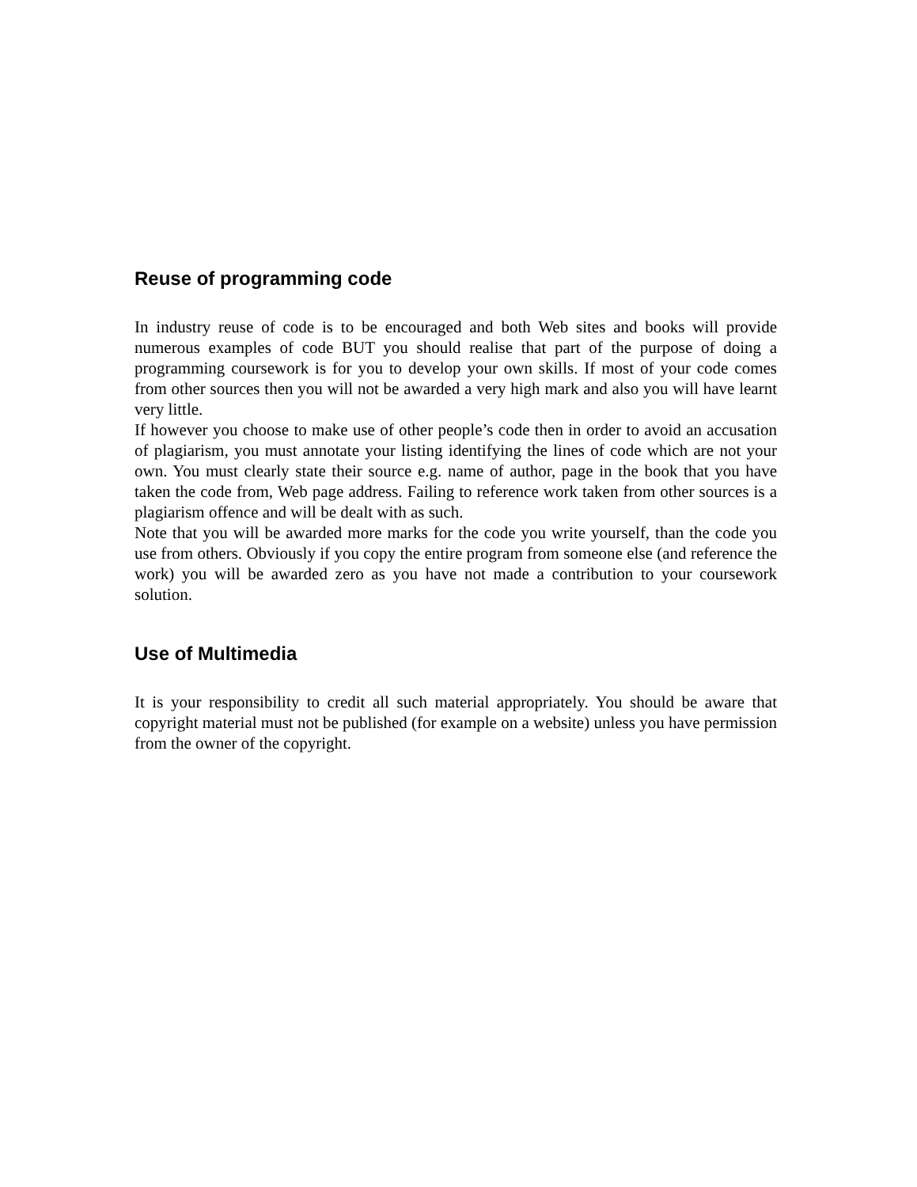Reuse of programming code
In industry reuse of code is to be encouraged and both Web sites and books will provide numerous examples of code BUT you should realise that part of the purpose of doing a programming coursework is for you to develop your own skills. If most of your code comes from other sources then you will not be awarded a very high mark and also you will have learnt very little.
If however you choose to make use of other people’s code then in order to avoid an accusation of plagiarism, you must annotate your listing identifying the lines of code which are not your own. You must clearly state their source e.g. name of author, page in the book that you have taken the code from, Web page address. Failing to reference work taken from other sources is a plagiarism offence and will be dealt with as such.
Note that you will be awarded more marks for the code you write yourself, than the code you use from others. Obviously if you copy the entire program from someone else (and reference the work) you will be awarded zero as you have not made a contribution to your coursework solution.
Use of Multimedia
It is your responsibility to credit all such material appropriately. You should be aware that copyright material must not be published (for example on a website) unless you have permission from the owner of the copyright.